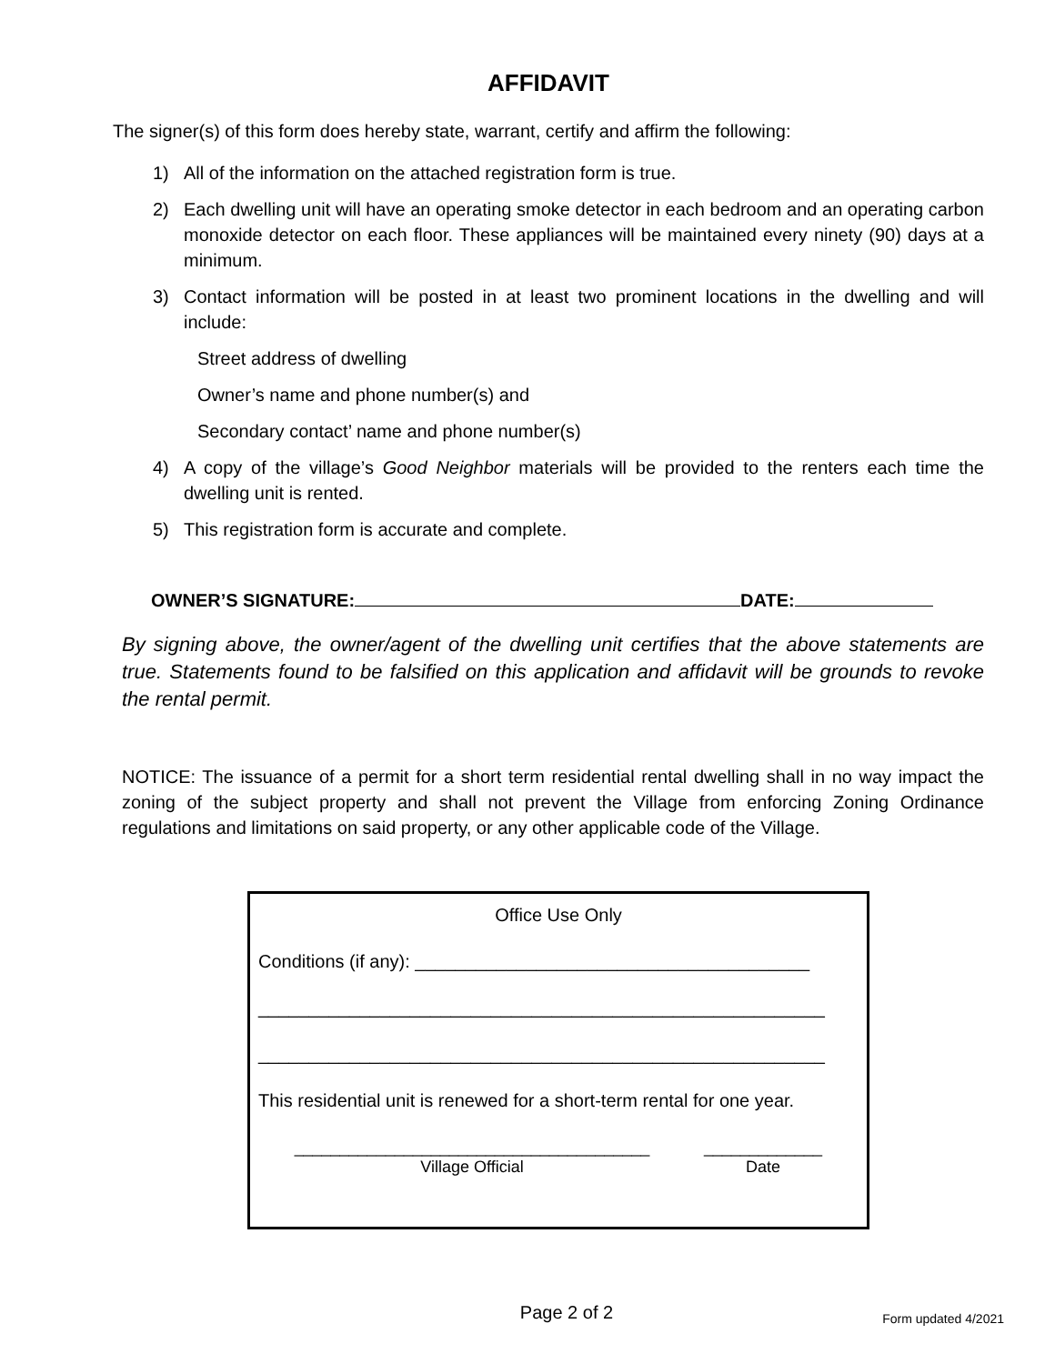AFFIDAVIT
The signer(s) of this form does hereby state, warrant, certify and affirm the following:
1) All of the information on the attached registration form is true.
2) Each dwelling unit will have an operating smoke detector in each bedroom and an operating carbon monoxide detector on each floor. These appliances will be maintained every ninety (90) days at a minimum.
3) Contact information will be posted in at least two prominent locations in the dwelling and will include:
Street address of dwelling
Owner’s name and phone number(s) and
Secondary contact’ name and phone number(s)
4) A copy of the village’s Good Neighbor materials will be provided to the renters each time the dwelling unit is rented.
5) This registration form is accurate and complete.
OWNER’S SIGNATURE: DATE:
By signing above, the owner/agent of the dwelling unit certifies that the above statements are true. Statements found to be falsified on this application and affidavit will be grounds to revoke the rental permit.
NOTICE: The issuance of a permit for a short term residential rental dwelling shall in no way impact the zoning of the subject property and shall not prevent the Village from enforcing Zoning Ordinance regulations and limitations on said property, or any other applicable code of the Village.
Office Use Only
Conditions (if any): _______________________________________
________________________________________________________
________________________________________________________
This residential unit is renewed for a short-term rental for one year.
_______________________________________
Village Official
_____________
Date
Page 2 of 2
Form updated 4/2021